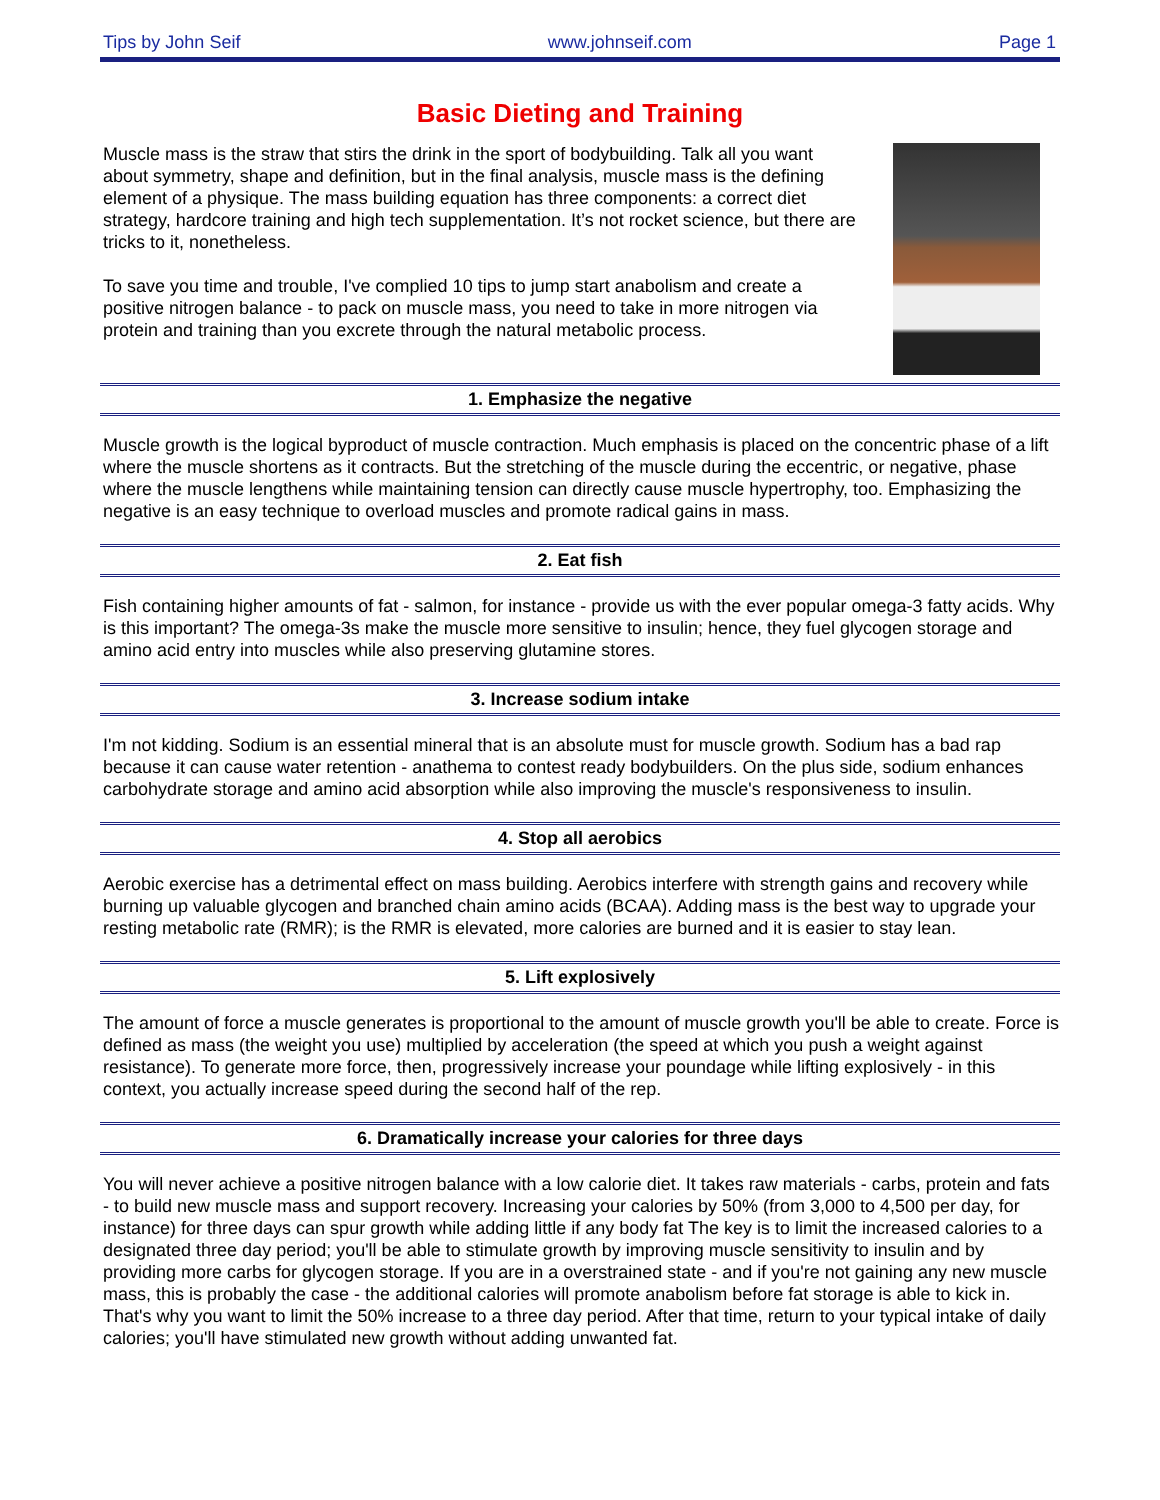Tips by John Seif www.johnseif.com Page 1
Basic Dieting and Training
Muscle mass is the straw that stirs the drink in the sport of bodybuilding. Talk all you want about symmetry, shape and definition, but in the final analysis, muscle mass is the defining element of a physique. The mass building equation has three components: a correct diet strategy, hardcore training and high tech supplementation. It’s not rocket science, but there are tricks to it, nonetheless.
To save you time and trouble, I've complied 10 tips to jump start anabolism and create a positive nitrogen balance - to pack on muscle mass, you need to take in more nitrogen via protein and training than you excrete through the natural metabolic process.
1. Emphasize the negative
Muscle growth is the logical byproduct of muscle contraction. Much emphasis is placed on the concentric phase of a lift where the muscle shortens as it contracts. But the stretching of the muscle during the eccentric, or negative, phase where the muscle lengthens while maintaining tension can directly cause muscle hypertrophy, too. Emphasizing the negative is an easy technique to overload muscles and promote radical gains in mass.
2. Eat fish
Fish containing higher amounts of fat - salmon, for instance - provide us with the ever popular omega-3 fatty acids. Why is this important? The omega-3s make the muscle more sensitive to insulin; hence, they fuel glycogen storage and amino acid entry into muscles while also preserving glutamine stores.
3. Increase sodium intake
I'm not kidding. Sodium is an essential mineral that is an absolute must for muscle growth. Sodium has a bad rap because it can cause water retention - anathema to contest ready bodybuilders. On the plus side, sodium enhances carbohydrate storage and amino acid absorption while also improving the muscle's responsiveness to insulin.
4. Stop all aerobics
Aerobic exercise has a detrimental effect on mass building. Aerobics interfere with strength gains and recovery while burning up valuable glycogen and branched chain amino acids (BCAA). Adding mass is the best way to upgrade your resting metabolic rate (RMR); is the RMR is elevated, more calories are burned and it is easier to stay lean.
5. Lift explosively
The amount of force a muscle generates is proportional to the amount of muscle growth you'll be able to create. Force is defined as mass (the weight you use) multiplied by acceleration (the speed at which you push a weight against resistance). To generate more force, then, progressively increase your poundage while lifting explosively - in this context, you actually increase speed during the second half of the rep.
6. Dramatically increase your calories for three days
You will never achieve a positive nitrogen balance with a low calorie diet. It takes raw materials - carbs, protein and fats - to build new muscle mass and support recovery. Increasing your calories by 50% (from 3,000 to 4,500 per day, for instance) for three days can spur growth while adding little if any body fat The key is to limit the increased calories to a designated three day period; you'll be able to stimulate growth by improving muscle sensitivity to insulin and by providing more carbs for glycogen storage. If you are in a overstrained state - and if you're not gaining any new muscle mass, this is probably the case - the additional calories will promote anabolism before fat storage is able to kick in. That's why you want to limit the 50% increase to a three day period. After that time, return to your typical intake of daily calories; you'll have stimulated new growth without adding unwanted fat.